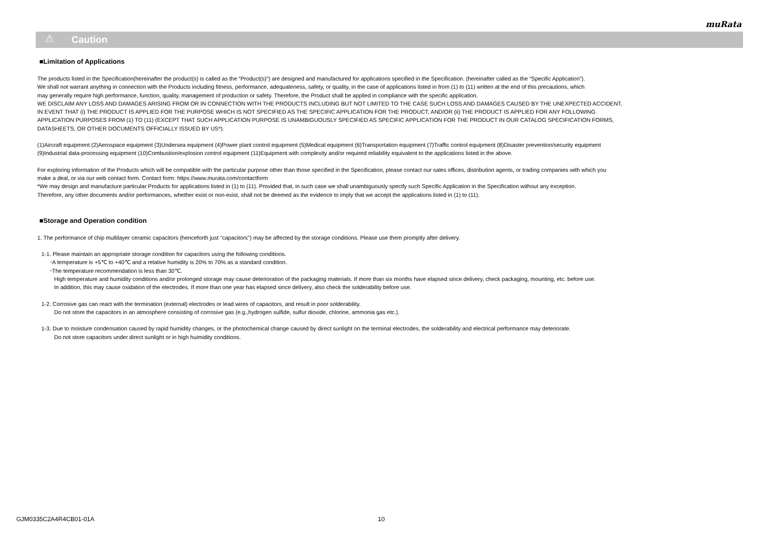muRata
⚠ Caution
■Limitation of Applications
The products listed in the Specification(hereinafter the product(s) is called as the “Product(s)”) are designed and manufactured for applications specified in the Specification. (hereinafter called as the “Specific Application”).
We shall not warrant anything in connection with the Products including fitness, performance, adequateness, safety, or quality, in the case of applications listed in from (1) to (11) written at the end of this precautions, which
may generally require high performance, function, quality, management of production or safety. Therefore, the Product shall be applied in compliance with the specific application.
WE DISCLAIM ANY LOSS AND DAMAGES ARISING FROM OR IN CONNECTION WITH THE PRODUCTS INCLUDING BUT NOT LIMITED TO THE CASE SUCH LOSS AND DAMAGES CAUSED BY THE UNEXPECTED ACCIDENT,
IN EVENT THAT (i) THE PRODUCT IS APPLIED FOR THE PURPOSE WHICH IS NOT SPECIFIED AS THE SPECIFIC APPLICATION FOR THE PRODUCT, AND/OR (ii) THE PRODUCT IS APPLIED FOR ANY FOLLOWING
APPLICATION PURPOSES FROM (1) TO (11) (EXCEPT THAT SUCH APPLICATION PURPOSE IS UNAMBIGUOUSLY SPECIFIED AS SPECIFIC APPLICATION FOR THE PRODUCT IN OUR CATALOG SPECIFICATION FORMS,
DATASHEETS, OR OTHER DOCUMENTS OFFICIALLY ISSUED BY US*).
(1)Aircraft equipment (2)Aerospace equipment (3)Undersea equipment (4)Power plant control equipment (5)Medical equipment (6)Transportation equipment (7)Traffic control equipment (8)Disaster prevention/security equipment
(9)Industrial data-processing equipment (10)Combustion/explosion control equipment (11)Equipment with complexity and/or required reliability equivalent to the applications listed in the above.
For exploring information of the Products which will be compatible with the particular purpose other than those specified in the Specification, please contact our sales offices, distribution agents, or trading companies with which you
make a deal, or via our web contact form. Contact form: https://www.murata.com/contactform
*We may design and manufacture particular Products for applications listed in (1) to (11). Provided that, in such case we shall unambiguously specify such Specific Application in the Specification without any exception.
Therefore, any other documents and/or performances, whether exist or non-exist, shall not be deemed as the evidence to imply that we accept the applications listed in (1) to (11).
■Storage and Operation condition
1. The performance of chip multilayer ceramic capacitors (henceforth just "capacitors") may be affected by the storage conditions. Please use them promptly after delivery.
1-1. Please maintain an appropriate storage condition for capacitors using the following conditions.
･A temperature is +5℃ to +40℃ and a relative humidity is 20% to 70% as a standard condition.
･The temperature recommendation is less than 30℃.
High temperature and humidity conditions and/or prolonged storage may cause deterioration of the packaging materials. If more than six months have elapsed since delivery, check packaging, mounting, etc. before use.
In addition, this may cause oxidation of the electrodes. If more than one year has elapsed since delivery, also check the solderability before use.
1-2. Corrosive gas can react with the termination (external) electrodes or lead wires of capacitors, and result in poor solderability.
Do not store the capacitors in an atmosphere consisting of corrosive gas (e.g.,hydrogen sulfide, sulfur dioxide, chlorine, ammonia gas etc.).
1-3. Due to moisture condensation caused by rapid humidity changes, or the photochemical change caused by direct sunlight on the terminal electrodes, the solderability and electrical performance may deteriorate.
Do not store capacitors under direct sunlight or in high huimidity conditions.
GJM0335C2A4R4CB01-01A 10